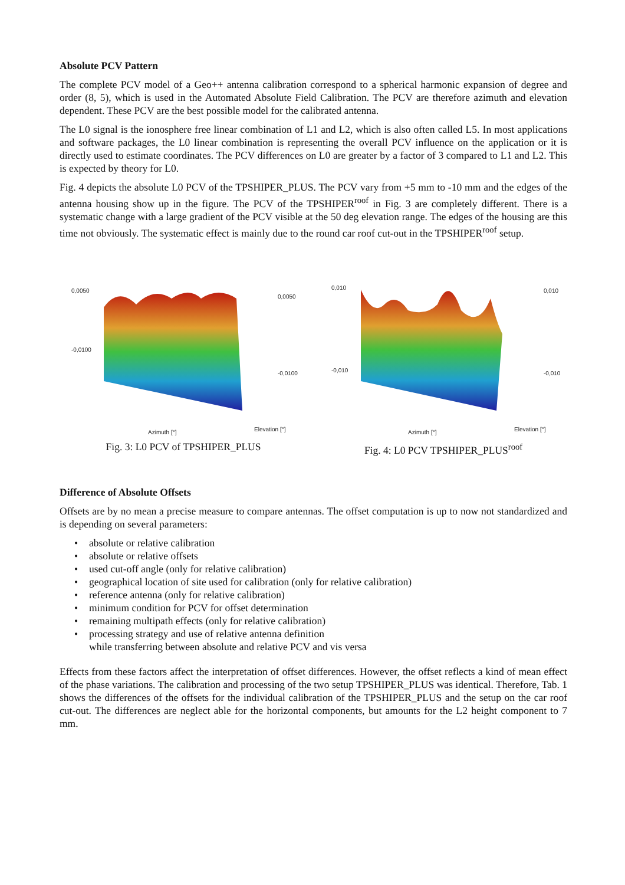Absolute PCV Pattern
The complete PCV model of a Geo++ antenna calibration correspond to a spherical harmonic expansion of degree and order (8, 5), which is used in the Automated Absolute Field Calibration. The PCV are therefore azimuth and elevation dependent. These PCV are the best possible model for the calibrated antenna.
The L0 signal is the ionosphere free linear combination of L1 and L2, which is also often called L5. In most applications and software packages, the L0 linear combination is representing the overall PCV influence on the application or it is directly used to estimate coordinates. The PCV differences on L0 are greater by a factor of 3 compared to L1 and L2. This is expected by theory for L0.
Fig. 4 depicts the absolute L0 PCV of the TPSHIPER_PLUS. The PCV vary from +5 mm to -10 mm and the edges of the antenna housing show up in the figure. The PCV of the TPSHIPER<sup>roof</sup> in Fig. 3 are completely different. There is a systematic change with a large gradient of the PCV visible at the 50 deg elevation range. The edges of the housing are this time not obviously. The systematic effect is mainly due to the round car roof cut-out in the TPSHIPER<sup>roof</sup> setup.
0,0050
-0,0100
0,0050
-0,0100
Azimuth [°]
Elevation [°]
Fig. 3: L0 PCV of TPSHIPER_PLUS
0,010
-0,010
0,010
-0,010
Azimuth [°]
Elevation [°]
Fig. 4: L0 PCV TPSHIPER_PLUS<sup>roof</sup>
Difference of Absolute Offsets
Offsets are by no mean a precise measure to compare antennas. The offset computation is up to now not standardized and is depending on several parameters:
• absolute or relative calibration
• absolute or relative offsets
• used cut-off angle (only for relative calibration)
• geographical location of site used for calibration (only for relative calibration)
• reference antenna (only for relative calibration)
• minimum condition for PCV for offset determination
• remaining multipath effects (only for relative calibration)
• processing strategy and use of relative antenna definition
while transferring between absolute and relative PCV and vis versa
Effects from these factors affect the interpretation of offset differences. However, the offset reflects a kind of mean effect of the phase variations. The calibration and processing of the two setup TPSHIPER_PLUS was identical. Therefore, Tab. 1 shows the differences of the offsets for the individual calibration of the TPSHIPER_PLUS and the setup on the car roof cut-out. The differences are neglect able for the horizontal components, but amounts for the L2 height component to 7 mm.